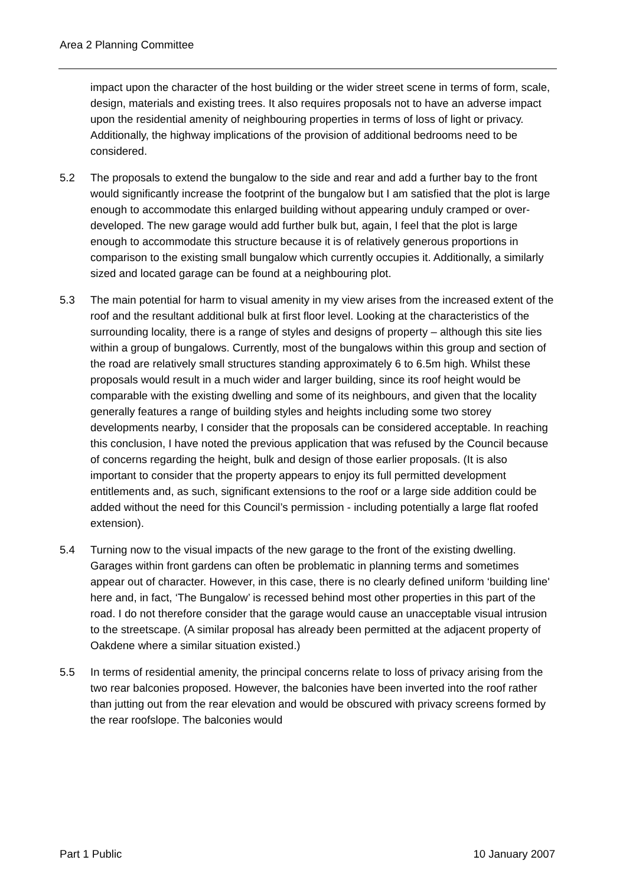Area 2 Planning Committee
impact upon the character of the host building or the wider street scene in terms of form, scale, design, materials and existing trees. It also requires proposals not to have an adverse impact upon the residential amenity of neighbouring properties in terms of loss of light or privacy. Additionally, the highway implications of the provision of additional bedrooms need to be considered.
5.2 The proposals to extend the bungalow to the side and rear and add a further bay to the front would significantly increase the footprint of the bungalow but I am satisfied that the plot is large enough to accommodate this enlarged building without appearing unduly cramped or over-developed. The new garage would add further bulk but, again, I feel that the plot is large enough to accommodate this structure because it is of relatively generous proportions in comparison to the existing small bungalow which currently occupies it. Additionally, a similarly sized and located garage can be found at a neighbouring plot.
5.3 The main potential for harm to visual amenity in my view arises from the increased extent of the roof and the resultant additional bulk at first floor level. Looking at the characteristics of the surrounding locality, there is a range of styles and designs of property – although this site lies within a group of bungalows. Currently, most of the bungalows within this group and section of the road are relatively small structures standing approximately 6 to 6.5m high. Whilst these proposals would result in a much wider and larger building, since its roof height would be comparable with the existing dwelling and some of its neighbours, and given that the locality generally features a range of building styles and heights including some two storey developments nearby, I consider that the proposals can be considered acceptable. In reaching this conclusion, I have noted the previous application that was refused by the Council because of concerns regarding the height, bulk and design of those earlier proposals. (It is also important to consider that the property appears to enjoy its full permitted development entitlements and, as such, significant extensions to the roof or a large side addition could be added without the need for this Council’s permission - including potentially a large flat roofed extension).
5.4 Turning now to the visual impacts of the new garage to the front of the existing dwelling. Garages within front gardens can often be problematic in planning terms and sometimes appear out of character. However, in this case, there is no clearly defined uniform ‘building line' here and, in fact, ‘The Bungalow’ is recessed behind most other properties in this part of the road. I do not therefore consider that the garage would cause an unacceptable visual intrusion to the streetscape. (A similar proposal has already been permitted at the adjacent property of Oakdene where a similar situation existed.)
5.5 In terms of residential amenity, the principal concerns relate to loss of privacy arising from the two rear balconies proposed. However, the balconies have been inverted into the roof rather than jutting out from the rear elevation and would be obscured with privacy screens formed by the rear roofslope. The balconies would
Part 1 Public 10 January 2007